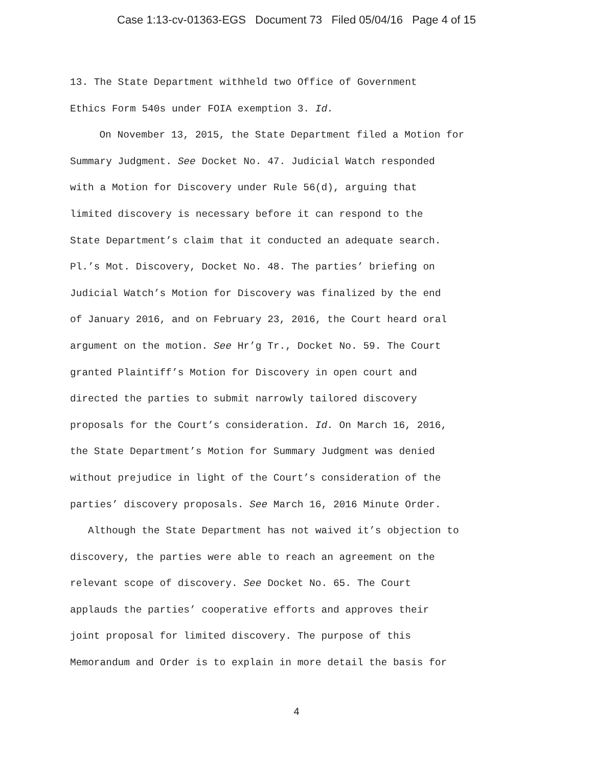Case 1:13-cv-01363-EGS Document 73 Filed 05/04/16 Page 4 of 15
13. The State Department withheld two Office of Government
Ethics Form 540s under FOIA exemption 3. Id.
On November 13, 2015, the State Department filed a Motion for
Summary Judgment. See Docket No. 47. Judicial Watch responded
with a Motion for Discovery under Rule 56(d), arguing that
limited discovery is necessary before it can respond to the
State Department’s claim that it conducted an adequate search.
Pl.’s Mot. Discovery, Docket No. 48. The parties’ briefing on
Judicial Watch’s Motion for Discovery was finalized by the end
of January 2016, and on February 23, 2016, the Court heard oral
argument on the motion. See Hr’g Tr., Docket No. 59. The Court
granted Plaintiff’s Motion for Discovery in open court and
directed the parties to submit narrowly tailored discovery
proposals for the Court’s consideration. Id. On March 16, 2016,
the State Department’s Motion for Summary Judgment was denied
without prejudice in light of the Court’s consideration of the
parties’ discovery proposals. See March 16, 2016 Minute Order.
Although the State Department has not waived it’s objection to
discovery, the parties were able to reach an agreement on the
relevant scope of discovery. See Docket No. 65. The Court
applauds the parties’ cooperative efforts and approves their
joint proposal for limited discovery. The purpose of this
Memorandum and Order is to explain in more detail the basis for
4